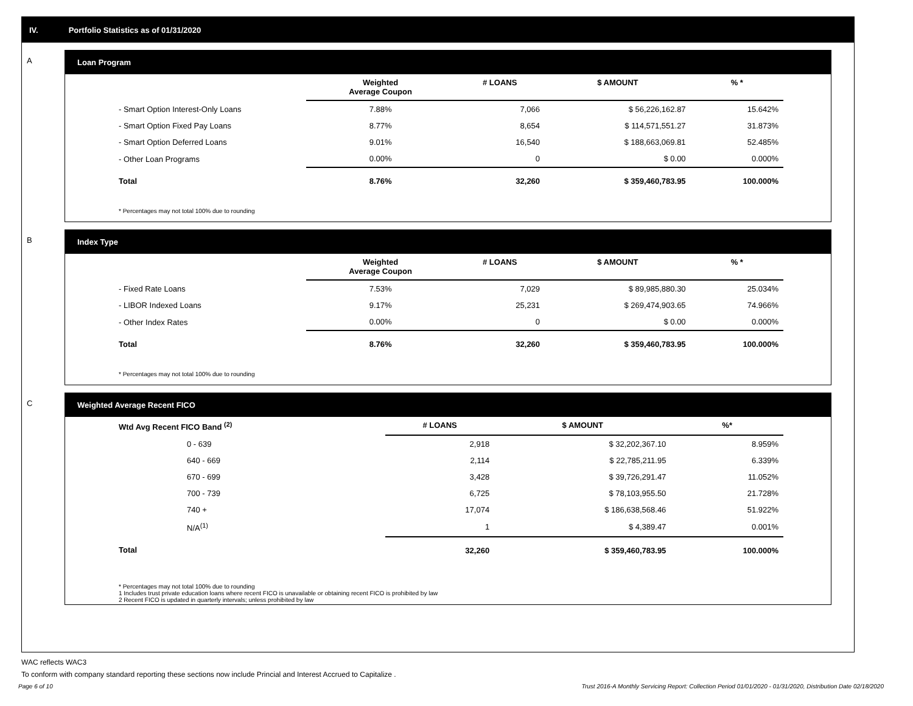IV. Portfolio Statistics as of 01/31/2020
A Loan Program
| | Weighted Average Coupon | # LOANS | $ AMOUNT | % * |
| --- | --- | --- | --- | --- |
| - Smart Option Interest-Only Loans | 7.88% | 7,066 | $ 56,226,162.87 | 15.642% |
| - Smart Option Fixed Pay Loans | 8.77% | 8,654 | $ 114,571,551.27 | 31.873% |
| - Smart Option Deferred Loans | 9.01% | 16,540 | $ 188,663,069.81 | 52.485% |
| - Other Loan Programs | 0.00% | 0 | $ 0.00 | 0.000% |
| Total | 8.76% | 32,260 | $ 359,460,783.95 | 100.000% |
* Percentages may not total 100% due to rounding
B Index Type
| | Weighted Average Coupon | # LOANS | $ AMOUNT | % * |
| --- | --- | --- | --- | --- |
| - Fixed Rate Loans | 7.53% | 7,029 | $ 89,985,880.30 | 25.034% |
| - LIBOR Indexed Loans | 9.17% | 25,231 | $ 269,474,903.65 | 74.966% |
| - Other Index Rates | 0.00% | 0 | $ 0.00 | 0.000% |
| Total | 8.76% | 32,260 | $ 359,460,783.95 | 100.000% |
* Percentages may not total 100% due to rounding
C Weighted Average Recent FICO
| Wtd Avg Recent FICO Band <sup>(2)</sup> | # LOANS | $ AMOUNT | %* |
| --- | --- | --- | --- |
| 0 - 639 | 2,918 | $ 32,202,367.10 | 8.959% |
| 640 - 669 | 2,114 | $ 22,785,211.95 | 6.339% |
| 670 - 699 | 3,428 | $ 39,726,291.47 | 11.052% |
| 700 - 739 | 6,725 | $ 78,103,955.50 | 21.728% |
| 740 + | 17,074 | $ 186,638,568.46 | 51.922% |
| N/A<sup>(1)</sup> | 1 | $ 4,389.47 | 0.001% |
| Total | 32,260 | $ 359,460,783.95 | 100.000% |
* Percentages may not total 100% due to rounding
1 Includes trust private education loans where recent FICO is unavailable or obtaining recent FICO is prohibited by law
2 Recent FICO is updated in quarterly intervals; unless prohibited by law
WAC reflects WAC3
To conform with company standard reporting these sections now include Princial and Interest Accrued to Capitalize .
Page 6 of 10 Trust 2016-A Monthly Servicing Report: Collection Period 01/01/2020 - 01/31/2020, Distribution Date 02/18/2020